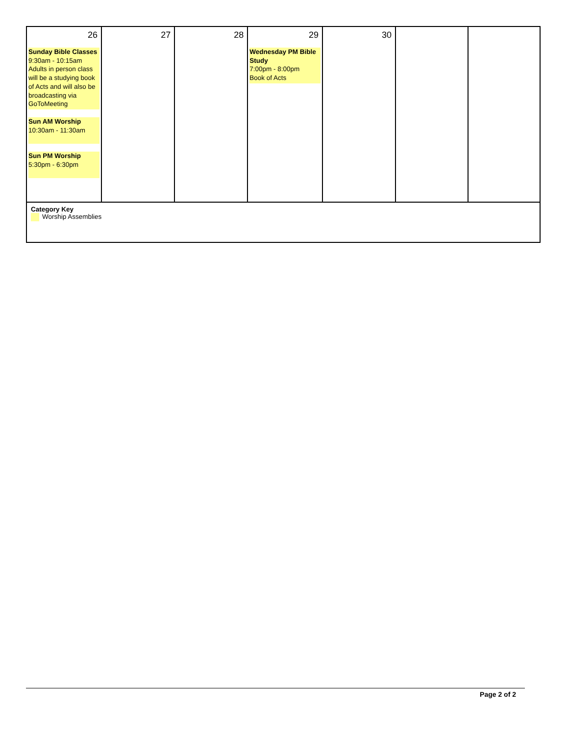| 26 Sunday Bible Classes 9:30am - 10:15am Adults in person class will be a studying book of Acts and will also be broadcasting via GoToMeeting Sun AM Worship 10:30am - 11:30am Sun PM Worship 5:30pm - 6:30pm | 27 | 28 | 29 Wednesday PM Bible Study 7:00pm - 8:00pm Book of Acts | 30 | | |
| Category Key Worship Assemblies | | | | | | |
Page 2 of 2